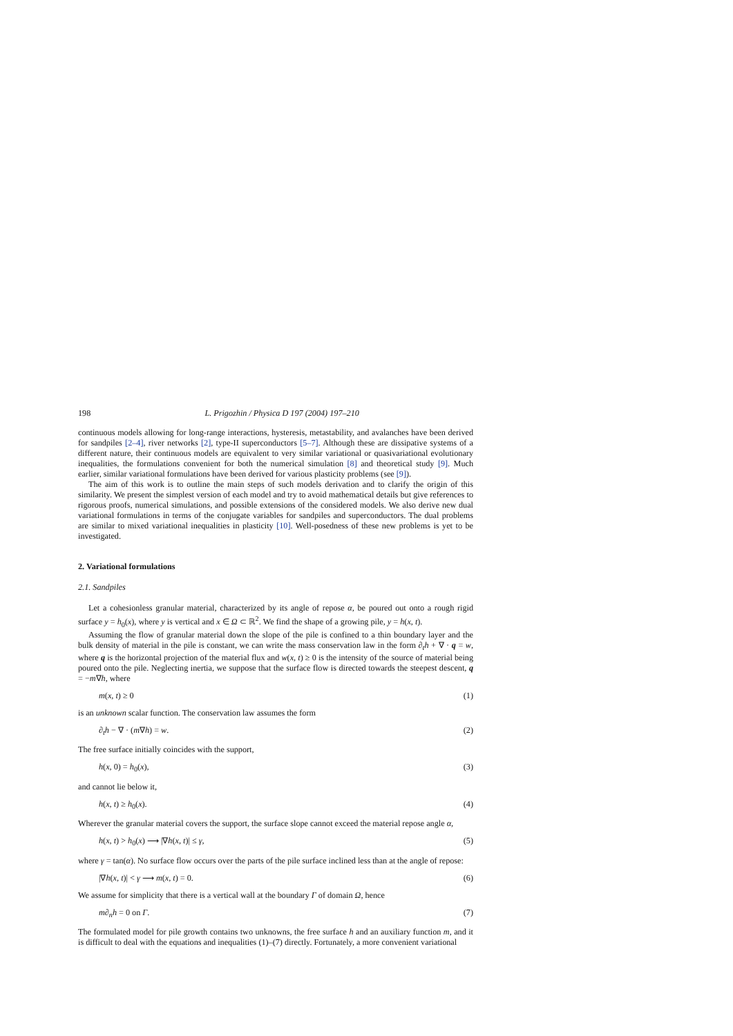198 L. Prigozhin / Physica D 197 (2004) 197–210
continuous models allowing for long-range interactions, hysteresis, metastability, and avalanches have been derived for sandpiles [2–4], river networks [2], type-II superconductors [5–7]. Although these are dissipative systems of a different nature, their continuous models are equivalent to very similar variational or quasivariational evolutionary inequalities, the formulations convenient for both the numerical simulation [8] and theoretical study [9]. Much earlier, similar variational formulations have been derived for various plasticity problems (see [9]).
The aim of this work is to outline the main steps of such models derivation and to clarify the origin of this similarity. We present the simplest version of each model and try to avoid mathematical details but give references to rigorous proofs, numerical simulations, and possible extensions of the considered models. We also derive new dual variational formulations in terms of the conjugate variables for sandpiles and superconductors. The dual problems are similar to mixed variational inequalities in plasticity [10]. Well-posedness of these new problems is yet to be investigated.
2. Variational formulations
2.1. Sandpiles
Let a cohesionless granular material, characterized by its angle of repose α, be poured out onto a rough rigid surface y = h<sub>0</sub>(x), where y is vertical and x ∈ Ω ⊂ ℝ<sup>2</sup>. We find the shape of a growing pile, y = h(x, t).
Assuming the flow of granular material down the slope of the pile is confined to a thin boundary layer and the bulk density of material in the pile is constant, we can write the mass conservation law in the form ∂<sub>t</sub>h + ∇ · q = w, where q is the horizontal projection of the material flux and w(x, t) ≥ 0 is the intensity of the source of material being poured onto the pile. Neglecting inertia, we suppose that the surface flow is directed towards the steepest descent, q = −m∇h, where
m(x, t) ≥ 0 (1)
is an unknown scalar function. The conservation law assumes the form
∂<sub>t</sub>h − ∇ · (m∇h) = w. (2)
The free surface initially coincides with the support,
h(x, 0) = h<sub>0</sub>(x), (3)
and cannot lie below it,
h(x, t) ≥ h<sub>0</sub>(x). (4)
Wherever the granular material covers the support, the surface slope cannot exceed the material repose angle α,
h(x, t) > h<sub>0</sub>(x) ⟶ |∇h(x, t)| ≤ γ, (5)
where γ = tan(α). No surface flow occurs over the parts of the pile surface inclined less than at the angle of repose:
|∇h(x, t)| < γ ⟶ m(x, t) = 0. (6)
We assume for simplicity that there is a vertical wall at the boundary Γ of domain Ω, hence
m∂<sub>n</sub>h = 0 on Γ. (7)
The formulated model for pile growth contains two unknowns, the free surface h and an auxiliary function m, and it is difficult to deal with the equations and inequalities (1)–(7) directly. Fortunately, a more convenient variational